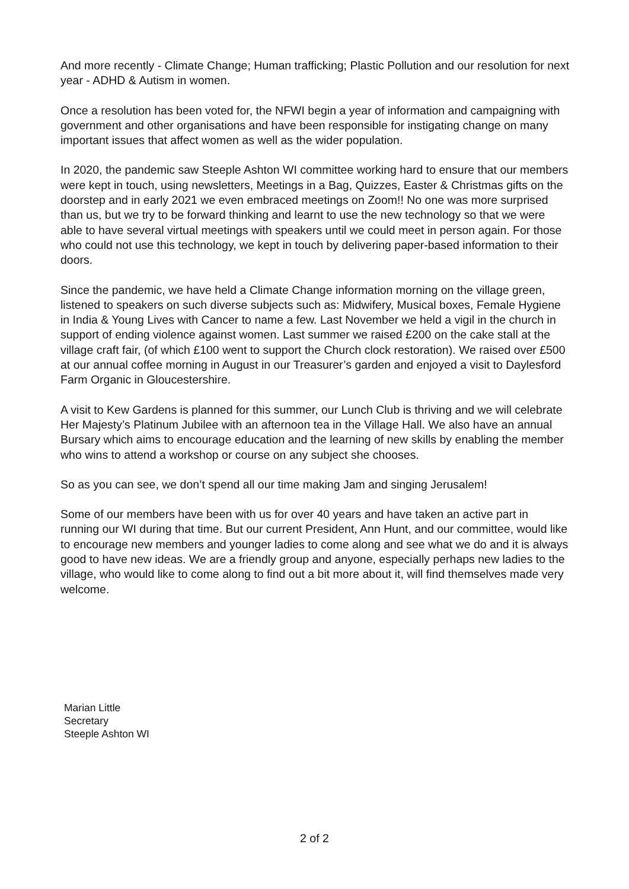And more recently - Climate Change; Human trafficking; Plastic Pollution and our resolution for next year - ADHD & Autism in women.
Once a resolution has been voted for, the NFWI begin a year of information and campaigning with government and other organisations and have been responsible for instigating change on many important issues that affect women as well as the wider population.
In 2020, the pandemic saw Steeple Ashton WI committee working hard to ensure that our members were kept in touch, using newsletters, Meetings in a Bag, Quizzes, Easter & Christmas gifts on the doorstep and in early 2021 we even embraced meetings on Zoom!! No one was more surprised than us, but we try to be forward thinking and learnt to use the new technology so that we were able to have several virtual meetings with speakers until we could meet in person again. For those who could not use this technology, we kept in touch by delivering paper-based information to their doors.
Since the pandemic, we have held a Climate Change information morning on the village green, listened to speakers on such diverse subjects such as: Midwifery, Musical boxes, Female Hygiene in India & Young Lives with Cancer to name a few. Last November we held a vigil in the church in support of ending violence against women. Last summer we raised £200 on the cake stall at the village craft fair, (of which £100 went to support the Church clock restoration). We raised over £500 at our annual coffee morning in August in our Treasurer’s garden and enjoyed a visit to Daylesford Farm Organic in Gloucestershire.
A visit to Kew Gardens is planned for this summer, our Lunch Club is thriving and we will celebrate Her Majesty’s Platinum Jubilee with an afternoon tea in the Village Hall. We also have an annual Bursary which aims to encourage education and the learning of new skills by enabling the member who wins to attend a workshop or course on any subject she chooses.
So as you can see, we don’t spend all our time making Jam and singing Jerusalem!
Some of our members have been with us for over 40 years and have taken an active part in running our WI during that time. But our current President, Ann Hunt, and our committee, would like to encourage new members and younger ladies to come along and see what we do and it is always good to have new ideas. We are a friendly group and anyone, especially perhaps new ladies to the village, who would like to come along to find out a bit more about it, will find themselves made very welcome.
Marian Little
Secretary
Steeple Ashton WI
2 of 2